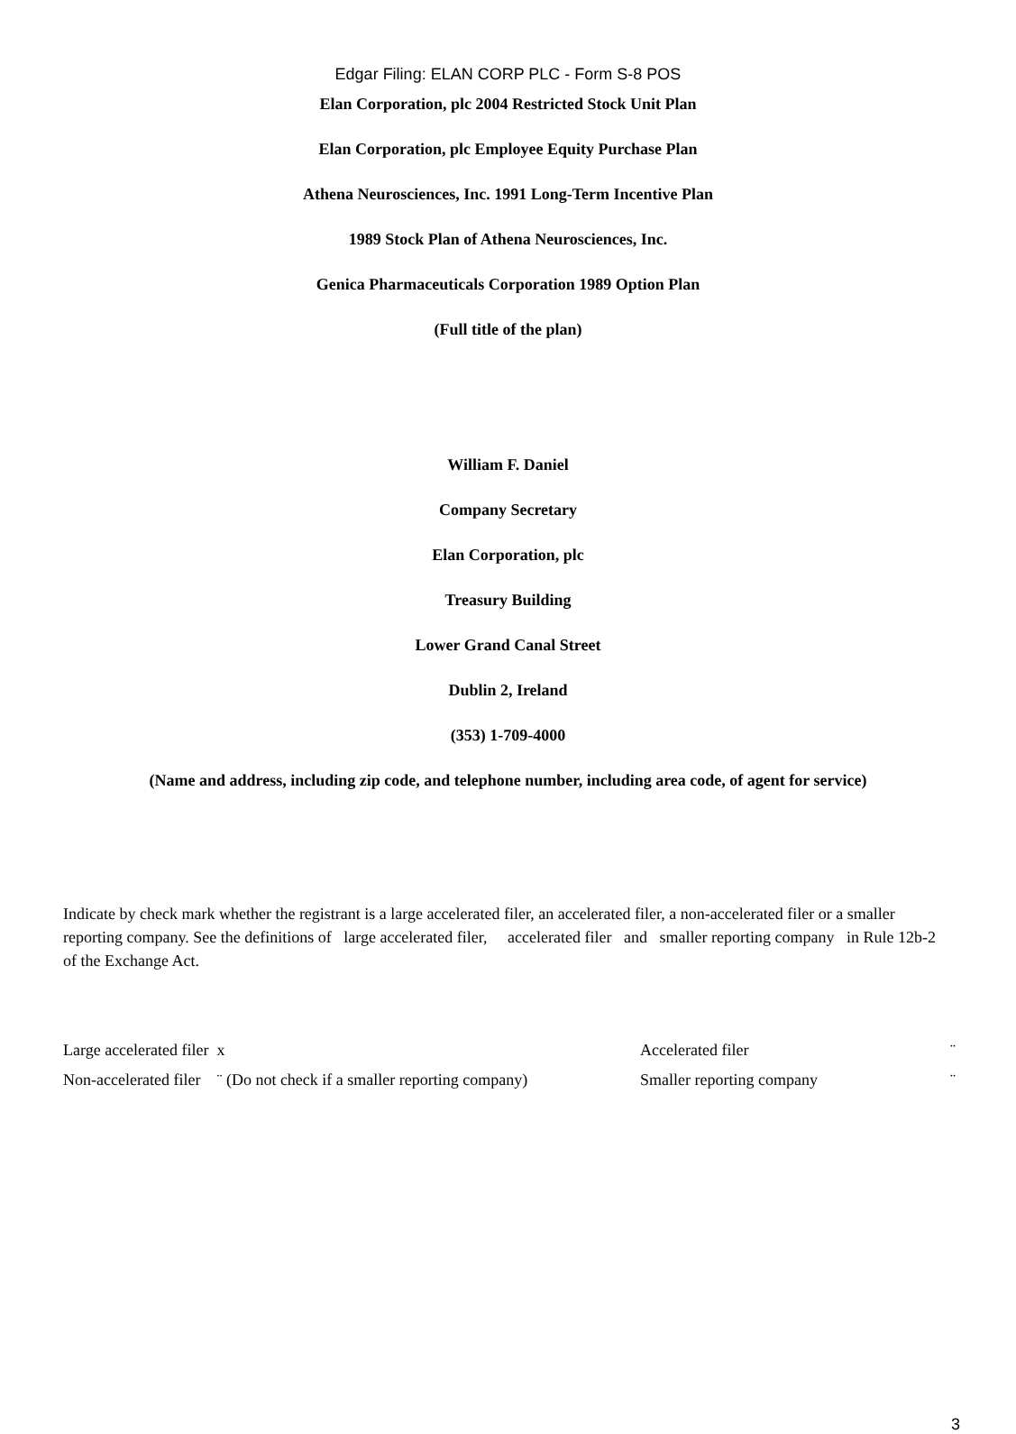Edgar Filing: ELAN CORP PLC - Form S-8 POS
Elan Corporation, plc 2004 Restricted Stock Unit Plan
Elan Corporation, plc Employee Equity Purchase Plan
Athena Neurosciences, Inc. 1991 Long-Term Incentive Plan
1989 Stock Plan of Athena Neurosciences, Inc.
Genica Pharmaceuticals Corporation 1989 Option Plan
(Full title of the plan)
William F. Daniel
Company Secretary
Elan Corporation, plc
Treasury Building
Lower Grand Canal Street
Dublin 2, Ireland
(353) 1-709-4000
(Name and address, including zip code, and telephone number, including area code, of agent for service)
Indicate by check mark whether the registrant is a large accelerated filer, an accelerated filer, a non-accelerated filer or a smaller reporting company. See the definitions of large accelerated filer, accelerated filer and smaller reporting company in Rule 12b-2 of the Exchange Act.
| Large accelerated filer x | Accelerated filer ¨ |
| Non-accelerated filer ¨ (Do not check if a smaller reporting company) | Smaller reporting company ¨ |
3